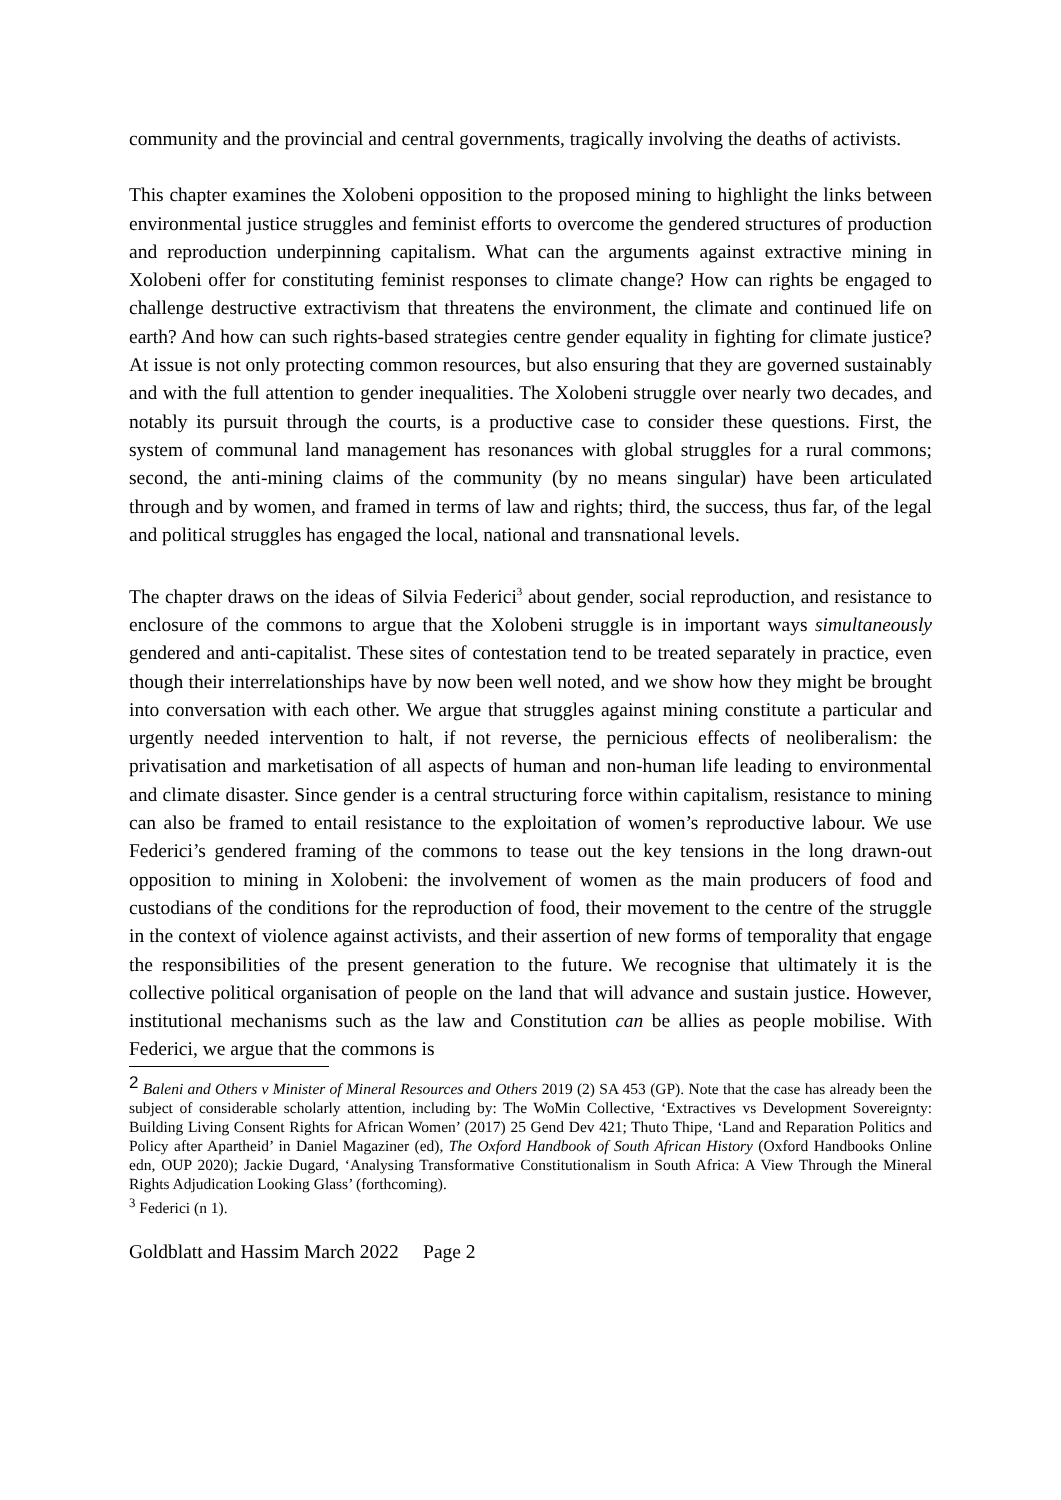community and the provincial and central governments, tragically involving the deaths of activists.
This chapter examines the Xolobeni opposition to the proposed mining to highlight the links between environmental justice struggles and feminist efforts to overcome the gendered structures of production and reproduction underpinning capitalism. What can the arguments against extractive mining in Xolobeni offer for constituting feminist responses to climate change? How can rights be engaged to challenge destructive extractivism that threatens the environment, the climate and continued life on earth? And how can such rights-based strategies centre gender equality in fighting for climate justice? At issue is not only protecting common resources, but also ensuring that they are governed sustainably and with the full attention to gender inequalities. The Xolobeni struggle over nearly two decades, and notably its pursuit through the courts, is a productive case to consider these questions. First, the system of communal land management has resonances with global struggles for a rural commons; second, the anti-mining claims of the community (by no means singular) have been articulated through and by women, and framed in terms of law and rights; third, the success, thus far, of the legal and political struggles has engaged the local, national and transnational levels.
The chapter draws on the ideas of Silvia Federici<sup>3</sup> about gender, social reproduction, and resistance to enclosure of the commons to argue that the Xolobeni struggle is in important ways simultaneously gendered and anti-capitalist. These sites of contestation tend to be treated separately in practice, even though their interrelationships have by now been well noted, and we show how they might be brought into conversation with each other. We argue that struggles against mining constitute a particular and urgently needed intervention to halt, if not reverse, the pernicious effects of neoliberalism: the privatisation and marketisation of all aspects of human and non-human life leading to environmental and climate disaster. Since gender is a central structuring force within capitalism, resistance to mining can also be framed to entail resistance to the exploitation of women’s reproductive labour. We use Federici’s gendered framing of the commons to tease out the key tensions in the long drawn-out opposition to mining in Xolobeni: the involvement of women as the main producers of food and custodians of the conditions for the reproduction of food, their movement to the centre of the struggle in the context of violence against activists, and their assertion of new forms of temporality that engage the responsibilities of the present generation to the future. We recognise that ultimately it is the collective political organisation of people on the land that will advance and sustain justice. However, institutional mechanisms such as the law and Constitution can be allies as people mobilise. With Federici, we argue that the commons is
<sup>2</sup> Baleni and Others v Minister of Mineral Resources and Others 2019 (2) SA 453 (GP). Note that the case has already been the subject of considerable scholarly attention, including by: The WoMin Collective, ‘Extractives vs Development Sovereignty: Building Living Consent Rights for African Women’ (2017) 25 Gend Dev 421; Thuto Thipe, ‘Land and Reparation Politics and Policy after Apartheid’ in Daniel Magaziner (ed), The Oxford Handbook of South African History (Oxford Handbooks Online edn, OUP 2020); Jackie Dugard, ‘Analysing Transformative Constitutionalism in South Africa: A View Through the Mineral Rights Adjudication Looking Glass’ (forthcoming).
<sup>3</sup> Federici (n 1).
Goldblatt and Hassim March 2022 Page 2